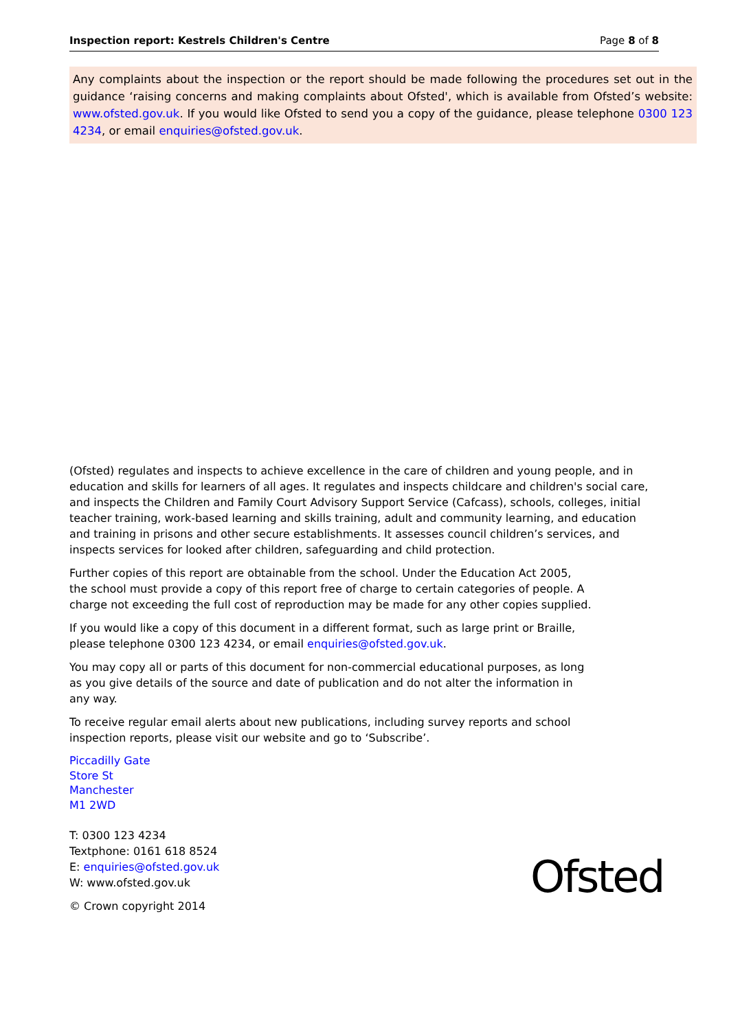Inspection report: Kestrels Children's Centre Page 8 of 8
Any complaints about the inspection or the report should be made following the procedures set out in the guidance ‘raising concerns and making complaints about Ofsted', which is available from Ofsted’s website: www.ofsted.gov.uk. If you would like Ofsted to send you a copy of the guidance, please telephone 0300 123 4234, or email enquiries@ofsted.gov.uk.
(Ofsted) regulates and inspects to achieve excellence in the care of children and young people, and in education and skills for learners of all ages. It regulates and inspects childcare and children's social care, and inspects the Children and Family Court Advisory Support Service (Cafcass), schools, colleges, initial teacher training, work-based learning and skills training, adult and community learning, and education and training in prisons and other secure establishments. It assesses council children’s services, and inspects services for looked after children, safeguarding and child protection.
Further copies of this report are obtainable from the school. Under the Education Act 2005, the school must provide a copy of this report free of charge to certain categories of people. A charge not exceeding the full cost of reproduction may be made for any other copies supplied.
If you would like a copy of this document in a different format, such as large print or Braille, please telephone 0300 123 4234, or email enquiries@ofsted.gov.uk.
You may copy all or parts of this document for non-commercial educational purposes, as long as you give details of the source and date of publication and do not alter the information in any way.
To receive regular email alerts about new publications, including survey reports and school inspection reports, please visit our website and go to ‘Subscribe’.
Piccadilly Gate
Store St
Manchester
M1 2WD
T: 0300 123 4234
Textphone: 0161 618 8524
E: enquiries@ofsted.gov.uk
W: www.ofsted.gov.uk
© Crown copyright 2014
Ofsted